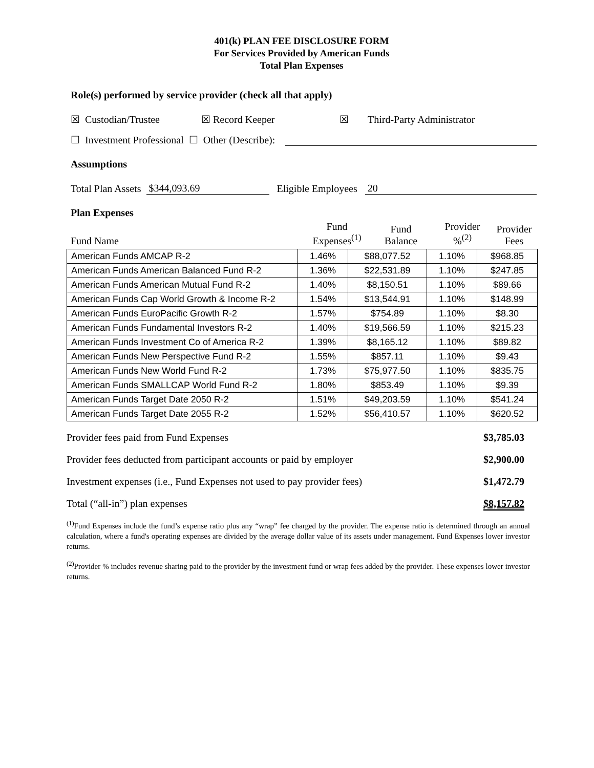401(k) PLAN FEE DISCLOSURE FORM
For Services Provided by American Funds
Total Plan Expenses
Role(s) performed by service provider (check all that apply)
☒ Custodian/Trustee ☒ Record Keeper ☒ Third-Party Administrator
☐ Investment Professional ☐ Other (Describe):
Assumptions
Total Plan Assets $344,093.69 Eligible Employees 20
Plan Expenses
| Fund Name | Fund Expenses<sup>(1)</sup> | Fund Balance | Provider %<sup>(2)</sup> | Provider Fees |
| American Funds AMCAP R-2 | 1.46% | $88,077.52 | 1.10% | $968.85 |
| American Funds American Balanced Fund R-2 | 1.36% | $22,531.89 | 1.10% | $247.85 |
| American Funds American Mutual Fund R-2 | 1.40% | $8,150.51 | 1.10% | $89.66 |
| American Funds Cap World Growth & Income R-2 | 1.54% | $13,544.91 | 1.10% | $148.99 |
| American Funds EuroPacific Growth R-2 | 1.57% | $754.89 | 1.10% | $8.30 |
| American Funds Fundamental Investors R-2 | 1.40% | $19,566.59 | 1.10% | $215.23 |
| American Funds Investment Co of America R-2 | 1.39% | $8,165.12 | 1.10% | $89.82 |
| American Funds New Perspective Fund R-2 | 1.55% | $857.11 | 1.10% | $9.43 |
| American Funds New World Fund R-2 | 1.73% | $75,977.50 | 1.10% | $835.75 |
| American Funds SMALLCAP World Fund R-2 | 1.80% | $853.49 | 1.10% | $9.39 |
| American Funds Target Date 2050 R-2 | 1.51% | $49,203.59 | 1.10% | $541.24 |
| American Funds Target Date 2055 R-2 | 1.52% | $56,410.57 | 1.10% | $620.52 |
Provider fees paid from Fund Expenses $3,785.03
Provider fees deducted from participant accounts or paid by employer $2,900.00
Investment expenses (i.e., Fund Expenses not used to pay provider fees) $1,472.79
Total (“all-in”) plan expenses $8,157.82
<sup>(1)</sup> Fund Expenses include the fund’s expense ratio plus any “wrap” fee charged by the provider. The expense ratio is determined through an annual calculation, where a fund's operating expenses are divided by the average dollar value of its assets under management. Fund Expenses lower investor returns.
<sup>(2)</sup> Provider % includes revenue sharing paid to the provider by the investment fund or wrap fees added by the provider. These expenses lower investor returns.